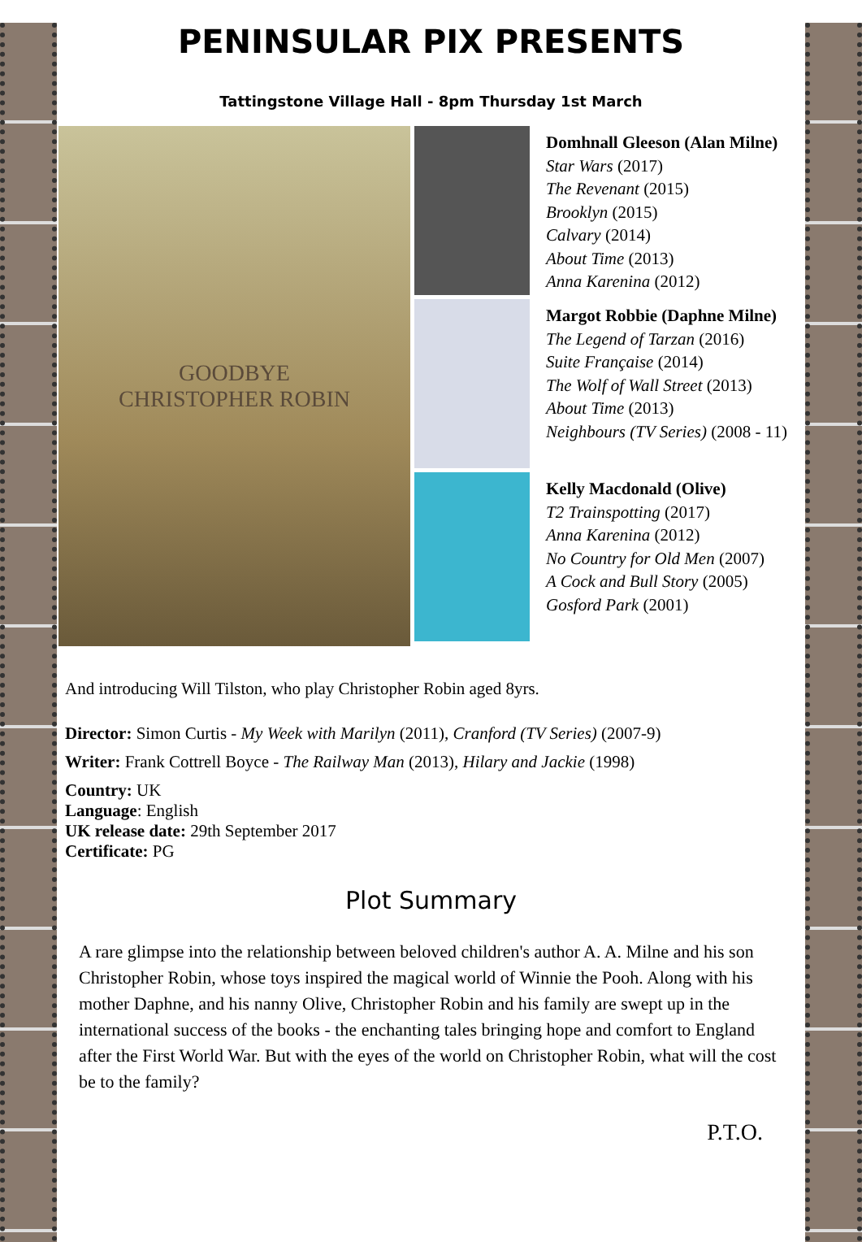PENINSULAR PIX PRESENTS
Tattingstone Village Hall - 8pm Thursday 1st March
GOODBYE
CHRISTOPHER ROBIN
Domhnall Gleeson (Alan Milne)
Star Wars (2017)
The Revenant (2015)
Brooklyn (2015)
Calvary (2014)
About Time (2013)
Anna Karenina (2012)
Margot Robbie (Daphne Milne)
The Legend of Tarzan (2016)
Suite Française (2014)
The Wolf of Wall Street (2013)
About Time (2013)
Neighbours (TV Series) (2008 - 11)
Kelly Macdonald (Olive)
T2 Trainspotting (2017)
Anna Karenina (2012)
No Country for Old Men (2007)
A Cock and Bull Story (2005)
Gosford Park (2001)
And introducing Will Tilston, who play Christopher Robin aged 8yrs.
Director: Simon Curtis - My Week with Marilyn (2011), Cranford (TV Series) (2007-9)
Writer: Frank Cottrell Boyce - The Railway Man (2013), Hilary and Jackie (1998)
Country: UK
Language: English
UK release date: 29th September 2017
Certificate: PG
Plot Summary
A rare glimpse into the relationship between beloved children's author A. A. Milne and his son Christopher Robin, whose toys inspired the magical world of Winnie the Pooh. Along with his mother Daphne, and his nanny Olive, Christopher Robin and his family are swept up in the international success of the books - the enchanting tales bringing hope and comfort to England after the First World War. But with the eyes of the world on Christopher Robin, what will the cost be to the family?
P.T.O.